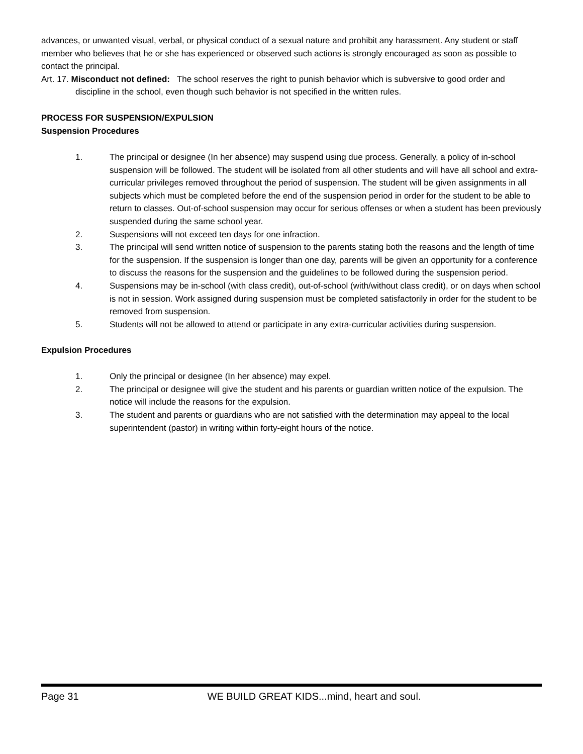advances, or unwanted visual, verbal, or physical conduct of a sexual nature and prohibit any harassment. Any student or staff member who believes that he or she has experienced or observed such actions is strongly encouraged as soon as possible to contact the principal.
Art. 17. Misconduct not defined: The school reserves the right to punish behavior which is subversive to good order and discipline in the school, even though such behavior is not specified in the written rules.
PROCESS FOR SUSPENSION/EXPULSION
Suspension Procedures
1. The principal or designee (In her absence) may suspend using due process. Generally, a policy of in-school suspension will be followed. The student will be isolated from all other students and will have all school and extra-curricular privileges removed throughout the period of suspension. The student will be given assignments in all subjects which must be completed before the end of the suspension period in order for the student to be able to return to classes. Out-of-school suspension may occur for serious offenses or when a student has been previously suspended during the same school year.
2. Suspensions will not exceed ten days for one infraction.
3. The principal will send written notice of suspension to the parents stating both the reasons and the length of time for the suspension. If the suspension is longer than one day, parents will be given an opportunity for a conference to discuss the reasons for the suspension and the guidelines to be followed during the suspension period.
4. Suspensions may be in-school (with class credit), out-of-school (with/without class credit), or on days when school is not in session. Work assigned during suspension must be completed satisfactorily in order for the student to be removed from suspension.
5. Students will not be allowed to attend or participate in any extra-curricular activities during suspension.
Expulsion Procedures
1. Only the principal or designee (In her absence) may expel.
2. The principal or designee will give the student and his parents or guardian written notice of the expulsion. The notice will include the reasons for the expulsion.
3. The student and parents or guardians who are not satisfied with the determination may appeal to the local superintendent (pastor) in writing within forty-eight hours of the notice.
Page 31 WE BUILD GREAT KIDS...mind, heart and soul.